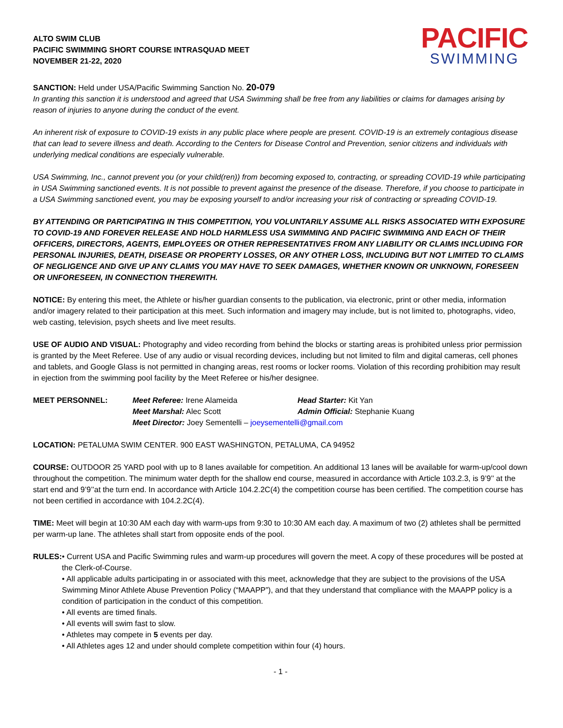ALTO SWIM CLUB
PACIFIC SWIMMING SHORT COURSE INTRASQUAD MEET
NOVEMBER 21-22, 2020
PACIFIC
SWIMMING
SANCTION: Held under USA/Pacific Swimming Sanction No. 20-079
In granting this sanction it is understood and agreed that USA Swimming shall be free from any liabilities or claims for damages arising by reason of injuries to anyone during the conduct of the event.
An inherent risk of exposure to COVID-19 exists in any public place where people are present. COVID-19 is an extremely contagious disease that can lead to severe illness and death. According to the Centers for Disease Control and Prevention, senior citizens and individuals with underlying medical conditions are especially vulnerable.
USA Swimming, Inc., cannot prevent you (or your child(ren)) from becoming exposed to, contracting, or spreading COVID-19 while participating in USA Swimming sanctioned events. It is not possible to prevent against the presence of the disease. Therefore, if you choose to participate in a USA Swimming sanctioned event, you may be exposing yourself to and/or increasing your risk of contracting or spreading COVID-19.
BY ATTENDING OR PARTICIPATING IN THIS COMPETITION, YOU VOLUNTARILY ASSUME ALL RISKS ASSOCIATED WITH EXPOSURE TO COVID-19 AND FOREVER RELEASE AND HOLD HARMLESS USA SWIMMING AND PACIFIC SWIMMING AND EACH OF THEIR OFFICERS, DIRECTORS, AGENTS, EMPLOYEES OR OTHER REPRESENTATIVES FROM ANY LIABILITY OR CLAIMS INCLUDING FOR PERSONAL INJURIES, DEATH, DISEASE OR PROPERTY LOSSES, OR ANY OTHER LOSS, INCLUDING BUT NOT LIMITED TO CLAIMS OF NEGLIGENCE AND GIVE UP ANY CLAIMS YOU MAY HAVE TO SEEK DAMAGES, WHETHER KNOWN OR UNKNOWN, FORESEEN OR UNFORESEEN, IN CONNECTION THEREWITH.
NOTICE: By entering this meet, the Athlete or his/her guardian consents to the publication, via electronic, print or other media, information and/or imagery related to their participation at this meet. Such information and imagery may include, but is not limited to, photographs, video, web casting, television, psych sheets and live meet results.
USE OF AUDIO AND VISUAL: Photography and video recording from behind the blocks or starting areas is prohibited unless prior permission is granted by the Meet Referee. Use of any audio or visual recording devices, including but not limited to film and digital cameras, cell phones and tablets, and Google Glass is not permitted in changing areas, rest rooms or locker rooms. Violation of this recording prohibition may result in ejection from the swimming pool facility by the Meet Referee or his/her designee.
MEET PERSONNEL:
Meet Referee: Irene Alameida
Head Starter: Kit Yan
Meet Marshal: Alec Scott
Admin Official: Stephanie Kuang
Meet Director: Joey Sementelli – joeysementelli@gmail.com
LOCATION: PETALUMA SWIM CENTER. 900 EAST WASHINGTON, PETALUMA, CA 94952
COURSE: OUTDOOR 25 YARD pool with up to 8 lanes available for competition. An additional 13 lanes will be available for warm-up/cool down throughout the competition. The minimum water depth for the shallow end course, measured in accordance with Article 103.2.3, is 9’9’’ at the start end and 9’9’’at the turn end. In accordance with Article 104.2.2C(4) the competition course has been certified. The competition course has not been certified in accordance with 104.2.2C(4).
TIME: Meet will begin at 10:30 AM each day with warm-ups from 9:30 to 10:30 AM each day. A maximum of two (2) athletes shall be permitted per warm-up lane. The athletes shall start from opposite ends of the pool.
RULES: • Current USA and Pacific Swimming rules and warm-up procedures will govern the meet. A copy of these procedures will be posted at the Clerk-of-Course.
• All applicable adults participating in or associated with this meet, acknowledge that they are subject to the provisions of the USA Swimming Minor Athlete Abuse Prevention Policy (“MAAPP”), and that they understand that compliance with the MAAPP policy is a condition of participation in the conduct of this competition.
• All events are timed finals.
• All events will swim fast to slow.
• Athletes may compete in 5 events per day.
• All Athletes ages 12 and under should complete competition within four (4) hours.
- 1 -